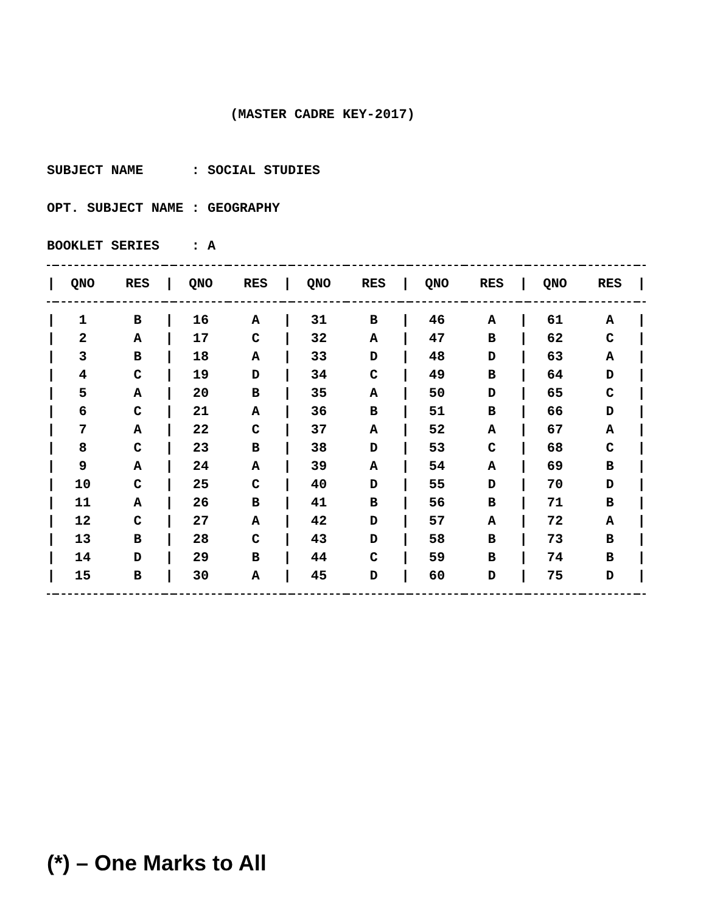(MASTER CADRE KEY-2017)
SUBJECT NAME : SOCIAL STUDIES
OPT. SUBJECT NAME : GEOGRAPHY
BOOKLET SERIES : A
| / | QNO | RES | / | QNO | RES | / | QNO | RES | / | QNO | RES | / | QNO | RES | / |
| --- | --- | --- | --- | --- | --- | --- | --- | --- | --- | --- | --- | --- | --- | --- | --- |
| / | 1 | B | / | 16 | A | / | 31 | B | / | 46 | A | / | 61 | A | / |
| / | 2 | A | / | 17 | C | / | 32 | A | / | 47 | B | / | 62 | C | / |
| / | 3 | B | / | 18 | A | / | 33 | D | / | 48 | D | / | 63 | A | / |
| / | 4 | C | / | 19 | D | / | 34 | C | / | 49 | B | / | 64 | D | / |
| / | 5 | A | / | 20 | B | / | 35 | A | / | 50 | D | / | 65 | C | / |
| / | 6 | C | / | 21 | A | / | 36 | B | / | 51 | B | / | 66 | D | / |
| / | 7 | A | / | 22 | C | / | 37 | A | / | 52 | A | / | 67 | A | / |
| / | 8 | C | / | 23 | B | / | 38 | D | / | 53 | C | / | 68 | C | / |
| / | 9 | A | / | 24 | A | / | 39 | A | / | 54 | A | / | 69 | B | / |
| / | 10 | C | / | 25 | C | / | 40 | D | / | 55 | D | / | 70 | D | / |
| / | 11 | A | / | 26 | B | / | 41 | B | / | 56 | B | / | 71 | B | / |
| / | 12 | C | / | 27 | A | / | 42 | D | / | 57 | A | / | 72 | A | / |
| / | 13 | B | / | 28 | C | / | 43 | D | / | 58 | B | / | 73 | B | / |
| / | 14 | D | / | 29 | B | / | 44 | C | / | 59 | B | / | 74 | B | / |
| / | 15 | B | / | 30 | A | / | 45 | D | / | 60 | D | / | 75 | D | / |
(*) – One Marks to All